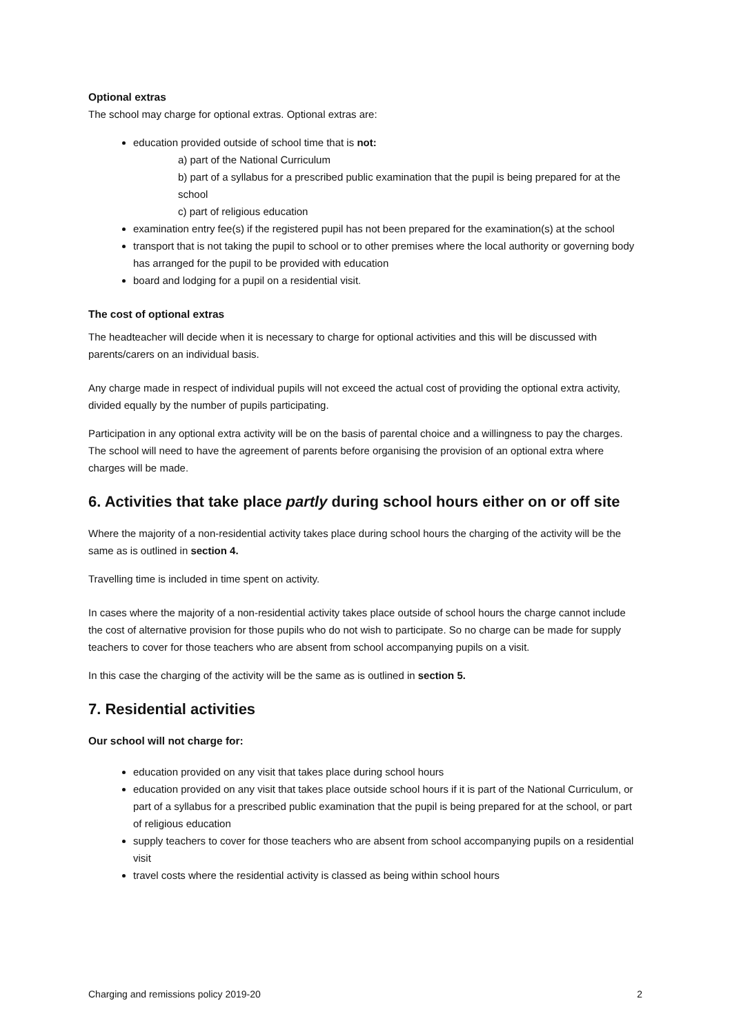Optional extras
The school may charge for optional extras. Optional extras are:
education provided outside of school time that is not:
a) part of the National Curriculum
b) part of a syllabus for a prescribed public examination that the pupil is being prepared for at the school
c) part of religious education
examination entry fee(s) if the registered pupil has not been prepared for the examination(s) at the school
transport that is not taking the pupil to school or to other premises where the local authority or governing body has arranged for the pupil to be provided with education
board and lodging for a pupil on a residential visit.
The cost of optional extras
The headteacher will decide when it is necessary to charge for optional activities and this will be discussed with parents/carers on an individual basis.
Any charge made in respect of individual pupils will not exceed the actual cost of providing the optional extra activity, divided equally by the number of pupils participating.
Participation in any optional extra activity will be on the basis of parental choice and a willingness to pay the charges. The school will need to have the agreement of parents before organising the provision of an optional extra where charges will be made.
6. Activities that take place partly during school hours either on or off site
Where the majority of a non-residential activity takes place during school hours the charging of the activity will be the same as is outlined in section 4.
Travelling time is included in time spent on activity.
In cases where the majority of a non-residential activity takes place outside of school hours the charge cannot include the cost of alternative provision for those pupils who do not wish to participate. So no charge can be made for supply teachers to cover for those teachers who are absent from school accompanying pupils on a visit.
In this case the charging of the activity will be the same as is outlined in section 5.
7. Residential activities
Our school will not charge for:
education provided on any visit that takes place during school hours
education provided on any visit that takes place outside school hours if it is part of the National Curriculum, or part of a syllabus for a prescribed public examination that the pupil is being prepared for at the school, or part of religious education
supply teachers to cover for those teachers who are absent from school accompanying pupils on a residential visit
travel costs where the residential activity is classed as being within school hours
Charging and remissions policy 2019-20 2